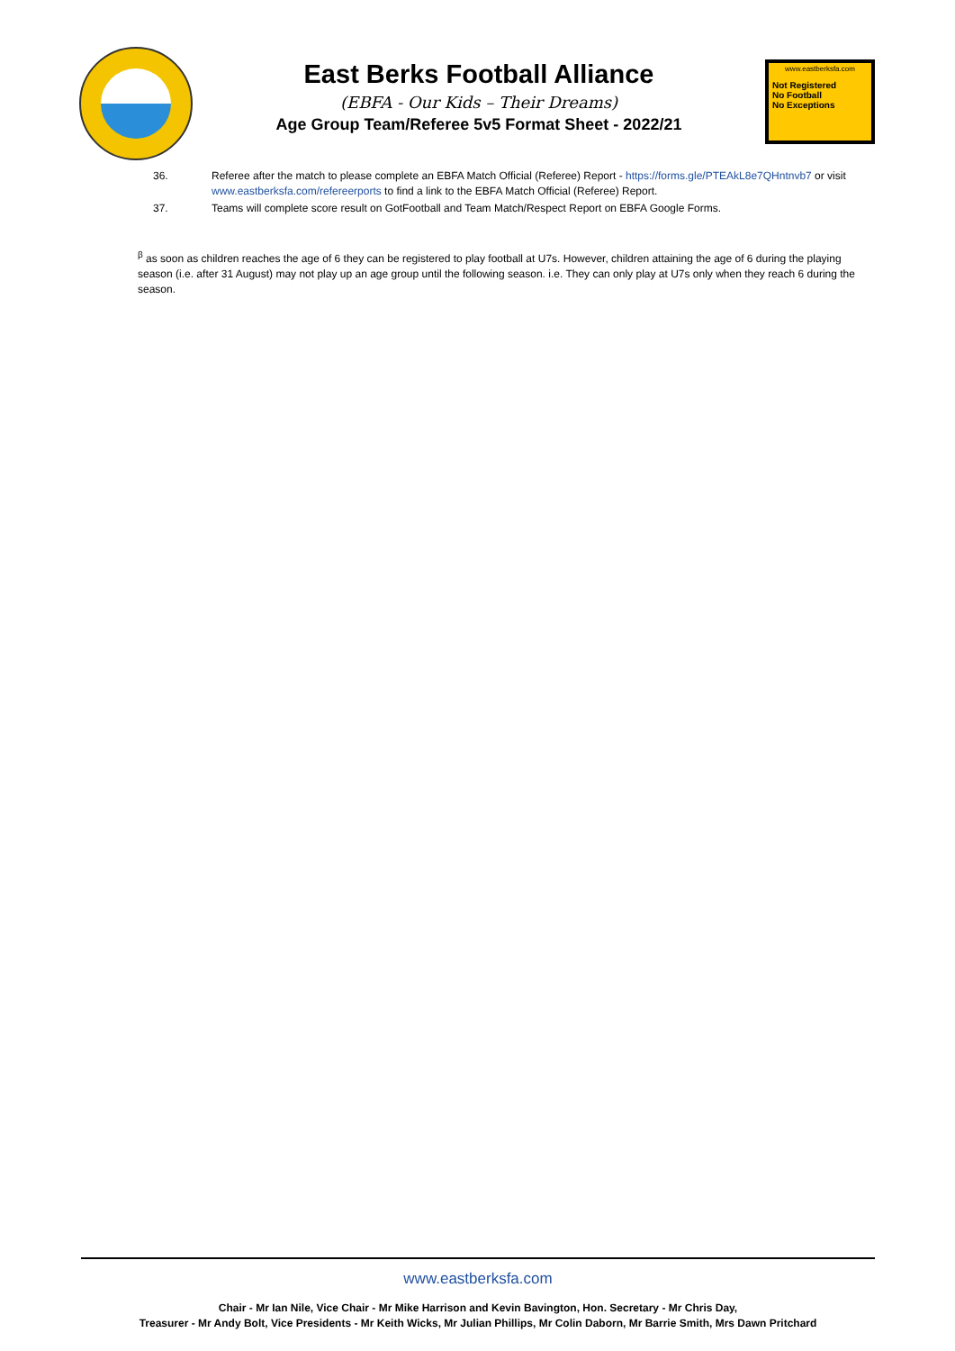East Berks Football Alliance
(EBFA - Our Kids – Their Dreams)
Age Group Team/Referee 5v5 Format Sheet - 2022/21
www.eastberksfa.com
Not Registered
No Football
No Exceptions
36. Referee after the match to please complete an EBFA Match Official (Referee) Report - https://forms.gle/PTEAkL8e7QHntnvb7 or visit www.eastberksfa.com/refereerports to find a link to the EBFA Match Official (Referee) Report.
37. Teams will complete score result on GotFootball and Team Match/Respect Report on EBFA Google Forms.
<sup>β</sup> as soon as children reaches the age of 6 they can be registered to play football at U7s. However, children attaining the age of 6 during the playing season (i.e. after 31 August) may not play up an age group until the following season. i.e. They can only play at U7s only when they reach 6 during the season.
www.eastberksfa.com
Chair - Mr Ian Nile, Vice Chair - Mr Mike Harrison and Kevin Bavington, Hon. Secretary - Mr Chris Day,
Treasurer - Mr Andy Bolt, Vice Presidents - Mr Keith Wicks, Mr Julian Phillips, Mr Colin Daborn, Mr Barrie Smith, Mrs Dawn Pritchard